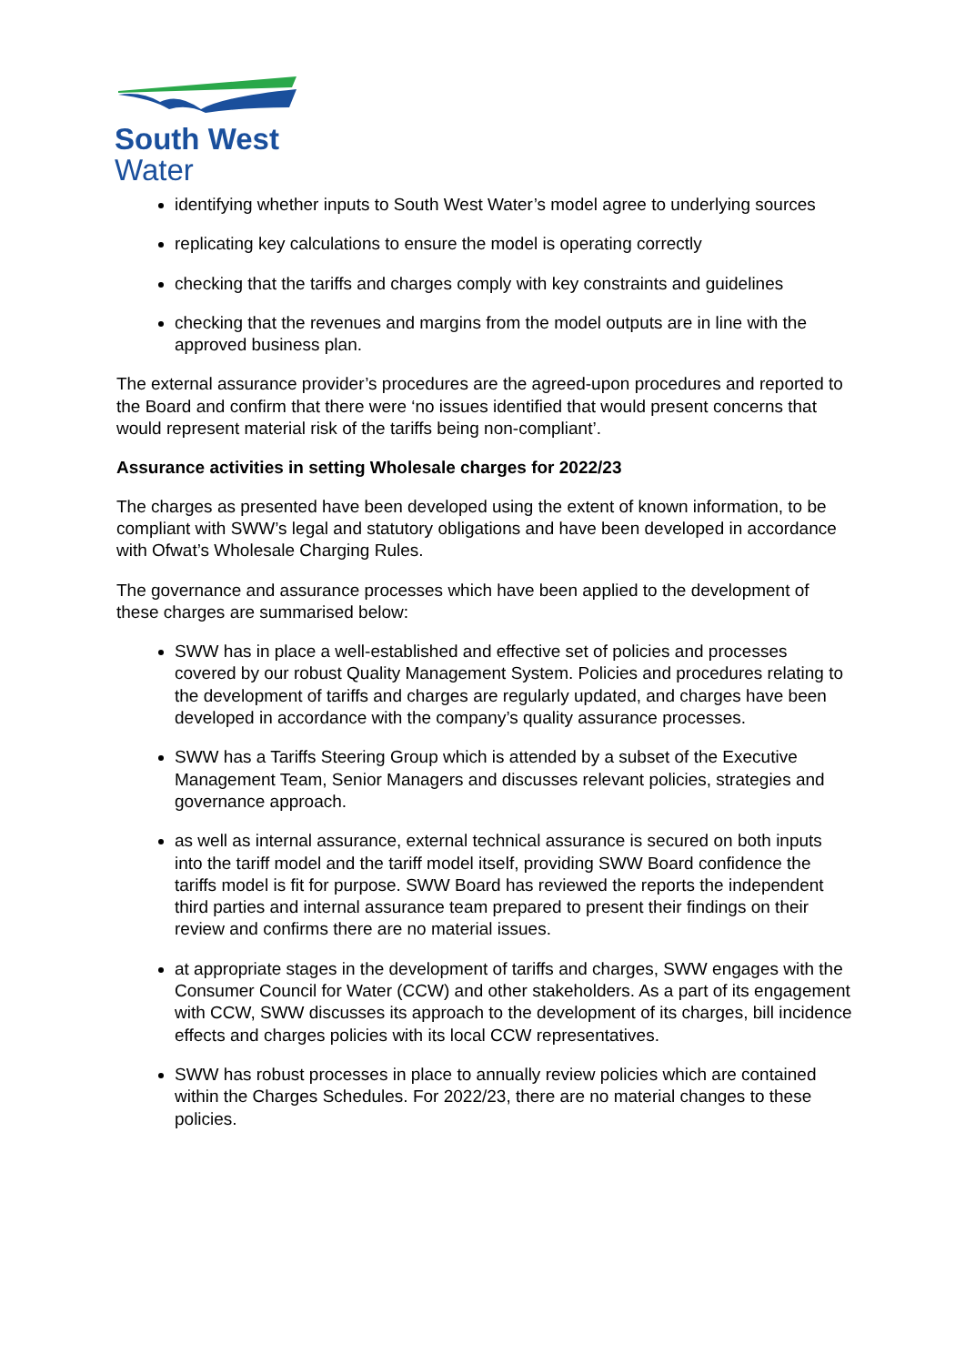South West
Water
identifying whether inputs to South West Water’s model agree to underlying sources
replicating key calculations to ensure the model is operating correctly
checking that the tariffs and charges comply with key constraints and guidelines
checking that the revenues and margins from the model outputs are in line with the approved business plan.
The external assurance provider’s procedures are the agreed-upon procedures and reported to the Board and confirm that there were ‘no issues identified that would present concerns that would represent material risk of the tariffs being non-compliant’.
Assurance activities in setting Wholesale charges for 2022/23
The charges as presented have been developed using the extent of known information, to be compliant with SWW’s legal and statutory obligations and have been developed in accordance with Ofwat’s Wholesale Charging Rules.
The governance and assurance processes which have been applied to the development of these charges are summarised below:
SWW has in place a well-established and effective set of policies and processes covered by our robust Quality Management System. Policies and procedures relating to the development of tariffs and charges are regularly updated, and charges have been developed in accordance with the company’s quality assurance processes.
SWW has a Tariffs Steering Group which is attended by a subset of the Executive Management Team, Senior Managers and discusses relevant policies, strategies and governance approach.
as well as internal assurance, external technical assurance is secured on both inputs into the tariff model and the tariff model itself, providing SWW Board confidence the tariffs model is fit for purpose. SWW Board has reviewed the reports the independent third parties and internal assurance team prepared to present their findings on their review and confirms there are no material issues.
at appropriate stages in the development of tariffs and charges, SWW engages with the Consumer Council for Water (CCW) and other stakeholders. As a part of its engagement with CCW, SWW discusses its approach to the development of its charges, bill incidence effects and charges policies with its local CCW representatives.
SWW has robust processes in place to annually review policies which are contained within the Charges Schedules. For 2022/23, there are no material changes to these policies.